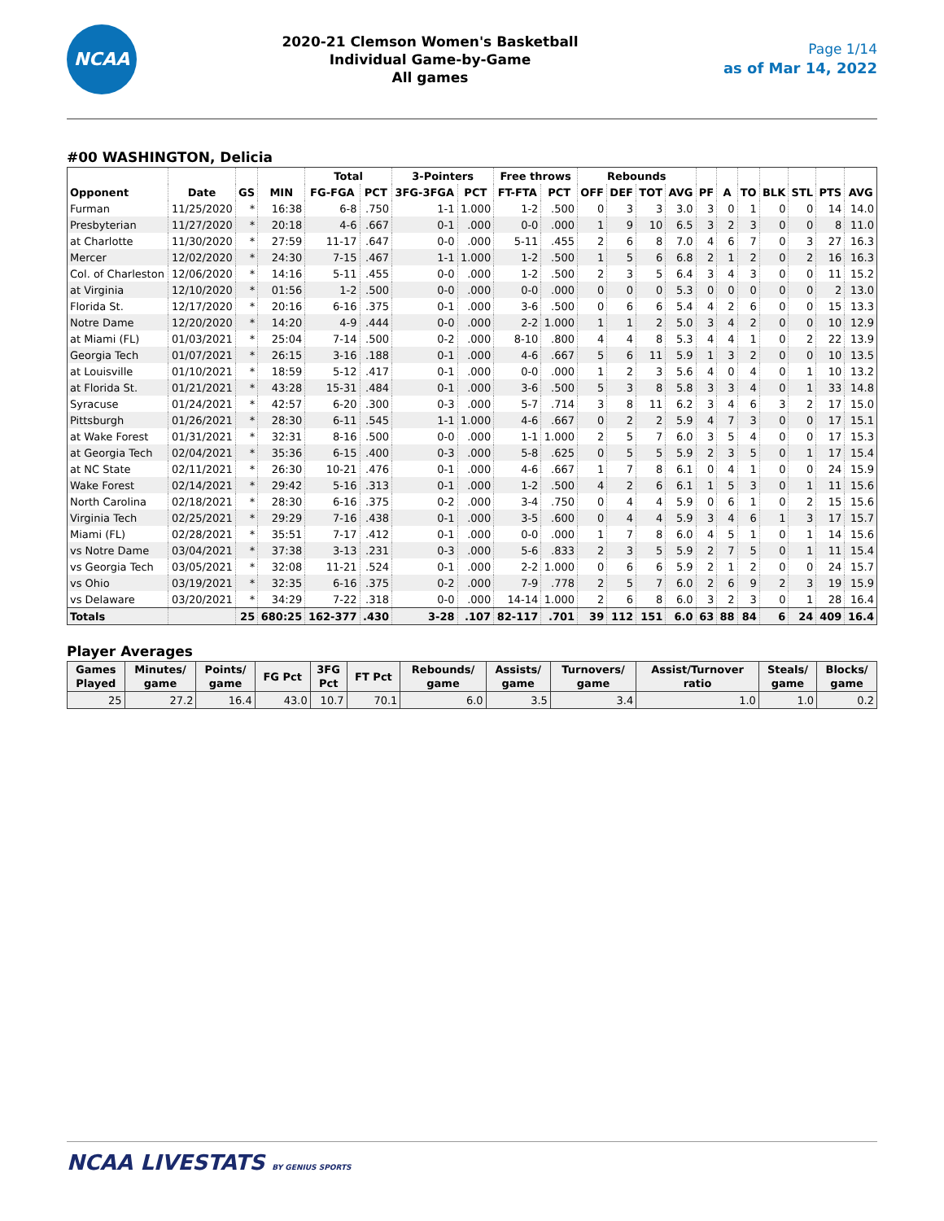NCAA
2020-21 Clemson Women's Basketball
Individual Game-by-Game
All games
Page 1/14
as of Mar 14, 2022
#00 WASHINGTON, Delicia
| | | | | Total | | 3-Pointers | | Free throws | | Rebounds | | | | | | | | | | |
| --- | --- | --- | --- | --- | --- | --- | --- | --- | --- | --- | --- | --- | --- | --- | --- | --- | --- | --- | --- | --- |
| Opponent | Date | GS | MIN | FG-FGA | PCT | 3FG-3FGA | PCT | FT-FTA | PCT | OFF | DEF | TOT | AVG | PF | A | TO | BLK | STL | PTS | AVG |
| Furman | 11/25/2020 | * | 16:38 | 6-8 | .750 | 1-1 | 1.000 | 1-2 | .500 | 0 | 3 | 3 | 3.0 | 3 | 0 | 1 | 0 | 0 | 14 | 14.0 |
| Presbyterian | 11/27/2020 | * | 20:18 | 4-6 | .667 | 0-1 | .000 | 0-0 | .000 | 1 | 9 | 10 | 6.5 | 3 | 2 | 3 | 0 | 0 | 8 | 11.0 |
| at Charlotte | 11/30/2020 | * | 27:59 | 11-17 | .647 | 0-0 | .000 | 5-11 | .455 | 2 | 6 | 8 | 7.0 | 4 | 6 | 7 | 0 | 3 | 27 | 16.3 |
| Mercer | 12/02/2020 | * | 24:30 | 7-15 | .467 | 1-1 | 1.000 | 1-2 | .500 | 1 | 5 | 6 | 6.8 | 2 | 1 | 2 | 0 | 2 | 16 | 16.3 |
| Col. of Charleston | 12/06/2020 | * | 14:16 | 5-11 | .455 | 0-0 | .000 | 1-2 | .500 | 2 | 3 | 5 | 6.4 | 3 | 4 | 3 | 0 | 0 | 11 | 15.2 |
| at Virginia | 12/10/2020 | * | 01:56 | 1-2 | .500 | 0-0 | .000 | 0-0 | .000 | 0 | 0 | 0 | 5.3 | 0 | 0 | 0 | 0 | 0 | 2 | 13.0 |
| Florida St. | 12/17/2020 | * | 20:16 | 6-16 | .375 | 0-1 | .000 | 3-6 | .500 | 0 | 6 | 6 | 5.4 | 4 | 2 | 6 | 0 | 0 | 15 | 13.3 |
| Notre Dame | 12/20/2020 | * | 14:20 | 4-9 | .444 | 0-0 | .000 | 2-2 | 1.000 | 1 | 1 | 2 | 5.0 | 3 | 4 | 2 | 0 | 0 | 10 | 12.9 |
| at Miami (FL) | 01/03/2021 | * | 25:04 | 7-14 | .500 | 0-2 | .000 | 8-10 | .800 | 4 | 4 | 8 | 5.3 | 4 | 4 | 1 | 0 | 2 | 22 | 13.9 |
| Georgia Tech | 01/07/2021 | * | 26:15 | 3-16 | .188 | 0-1 | .000 | 4-6 | .667 | 5 | 6 | 11 | 5.9 | 1 | 3 | 2 | 0 | 0 | 10 | 13.5 |
| at Louisville | 01/10/2021 | * | 18:59 | 5-12 | .417 | 0-1 | .000 | 0-0 | .000 | 1 | 2 | 3 | 5.6 | 4 | 0 | 4 | 0 | 1 | 10 | 13.2 |
| at Florida St. | 01/21/2021 | * | 43:28 | 15-31 | .484 | 0-1 | .000 | 3-6 | .500 | 5 | 3 | 8 | 5.8 | 3 | 3 | 4 | 0 | 1 | 33 | 14.8 |
| Syracuse | 01/24/2021 | * | 42:57 | 6-20 | .300 | 0-3 | .000 | 5-7 | .714 | 3 | 8 | 11 | 6.2 | 3 | 4 | 6 | 3 | 2 | 17 | 15.0 |
| Pittsburgh | 01/26/2021 | * | 28:30 | 6-11 | .545 | 1-1 | 1.000 | 4-6 | .667 | 0 | 2 | 2 | 5.9 | 4 | 7 | 3 | 0 | 0 | 17 | 15.1 |
| at Wake Forest | 01/31/2021 | * | 32:31 | 8-16 | .500 | 0-0 | .000 | 1-1 | 1.000 | 2 | 5 | 7 | 6.0 | 3 | 5 | 4 | 0 | 0 | 17 | 15.3 |
| at Georgia Tech | 02/04/2021 | * | 35:36 | 6-15 | .400 | 0-3 | .000 | 5-8 | .625 | 0 | 5 | 5 | 5.9 | 2 | 3 | 5 | 0 | 1 | 17 | 15.4 |
| at NC State | 02/11/2021 | * | 26:30 | 10-21 | .476 | 0-1 | .000 | 4-6 | .667 | 1 | 7 | 8 | 6.1 | 0 | 4 | 1 | 0 | 0 | 24 | 15.9 |
| Wake Forest | 02/14/2021 | * | 29:42 | 5-16 | .313 | 0-1 | .000 | 1-2 | .500 | 4 | 2 | 6 | 6.1 | 1 | 5 | 3 | 0 | 1 | 11 | 15.6 |
| North Carolina | 02/18/2021 | * | 28:30 | 6-16 | .375 | 0-2 | .000 | 3-4 | .750 | 0 | 4 | 4 | 5.9 | 0 | 6 | 1 | 0 | 2 | 15 | 15.6 |
| Virginia Tech | 02/25/2021 | * | 29:29 | 7-16 | .438 | 0-1 | .000 | 3-5 | .600 | 0 | 4 | 4 | 5.9 | 3 | 4 | 6 | 1 | 3 | 17 | 15.7 |
| Miami (FL) | 02/28/2021 | * | 35:51 | 7-17 | .412 | 0-1 | .000 | 0-0 | .000 | 1 | 7 | 8 | 6.0 | 4 | 5 | 1 | 0 | 1 | 14 | 15.6 |
| vs Notre Dame | 03/04/2021 | * | 37:38 | 3-13 | .231 | 0-3 | .000 | 5-6 | .833 | 2 | 3 | 5 | 5.9 | 2 | 7 | 5 | 0 | 1 | 11 | 15.4 |
| vs Georgia Tech | 03/05/2021 | * | 32:08 | 11-21 | .524 | 0-1 | .000 | 2-2 | 1.000 | 0 | 6 | 6 | 5.9 | 2 | 1 | 2 | 0 | 0 | 24 | 15.7 |
| vs Ohio | 03/19/2021 | * | 32:35 | 6-16 | .375 | 0-2 | .000 | 7-9 | .778 | 2 | 5 | 7 | 6.0 | 2 | 6 | 9 | 2 | 3 | 19 | 15.9 |
| vs Delaware | 03/20/2021 | * | 34:29 | 7-22 | .318 | 0-0 | .000 | 14-14 | 1.000 | 2 | 6 | 8 | 6.0 | 3 | 2 | 3 | 0 | 1 | 28 | 16.4 |
| Totals | | 25 | 680:25 | 162-377 | .430 | 3-28 | .107 | 82-117 | .701 | 39 | 112 | 151 | 6.0 | 63 | 88 | 84 | 6 | 24 | 409 | 16.4 |
Player Averages
| Games Played | Minutes/ game | Points/ game | FG Pct | 3FG Pct | FT Pct | Rebounds/ game | Assists/ game | Turnovers/ game | Assist/Turnover ratio | Steals/ game | Blocks/ game |
| --- | --- | --- | --- | --- | --- | --- | --- | --- | --- | --- | --- |
| 25 | 27.2 | 16.4 | 43.0 | 10.7 | 70.1 | 6.0 | 3.5 | 3.4 | 1.0 | 1.0 | 0.2 |
NCAA LIVESTATS BY GENIUS SPORTS